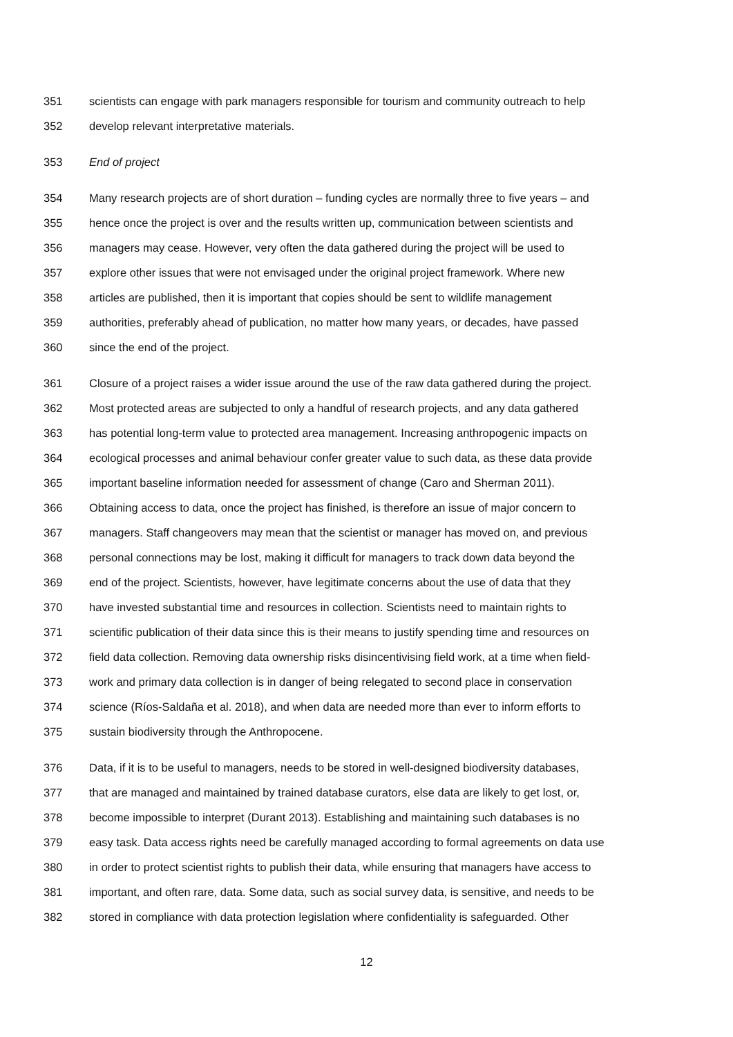351 scientists can engage with park managers responsible for tourism and community outreach to help
352 develop relevant interpretative materials.
353 End of project
354 Many research projects are of short duration – funding cycles are normally three to five years – and
355 hence once the project is over and the results written up, communication between scientists and
356 managers may cease. However, very often the data gathered during the project will be used to
357 explore other issues that were not envisaged under the original project framework. Where new
358 articles are published, then it is important that copies should be sent to wildlife management
359 authorities, preferably ahead of publication, no matter how many years, or decades, have passed
360 since the end of the project.
361 Closure of a project raises a wider issue around the use of the raw data gathered during the project.
362 Most protected areas are subjected to only a handful of research projects, and any data gathered
363 has potential long-term value to protected area management. Increasing anthropogenic impacts on
364 ecological processes and animal behaviour confer greater value to such data, as these data provide
365 important baseline information needed for assessment of change (Caro and Sherman 2011).
366 Obtaining access to data, once the project has finished, is therefore an issue of major concern to
367 managers. Staff changeovers may mean that the scientist or manager has moved on, and previous
368 personal connections may be lost, making it difficult for managers to track down data beyond the
369 end of the project. Scientists, however, have legitimate concerns about the use of data that they
370 have invested substantial time and resources in collection. Scientists need to maintain rights to
371 scientific publication of their data since this is their means to justify spending time and resources on
372 field data collection. Removing data ownership risks disincentivising field work, at a time when field-
373 work and primary data collection is in danger of being relegated to second place in conservation
374 science (Ríos-Saldaña et al. 2018), and when data are needed more than ever to inform efforts to
375 sustain biodiversity through the Anthropocene.
376 Data, if it is to be useful to managers, needs to be stored in well-designed biodiversity databases,
377 that are managed and maintained by trained database curators, else data are likely to get lost, or,
378 become impossible to interpret (Durant 2013). Establishing and maintaining such databases is no
379 easy task. Data access rights need be carefully managed according to formal agreements on data use
380 in order to protect scientist rights to publish their data, while ensuring that managers have access to
381 important, and often rare, data. Some data, such as social survey data, is sensitive, and needs to be
382 stored in compliance with data protection legislation where confidentiality is safeguarded. Other
12